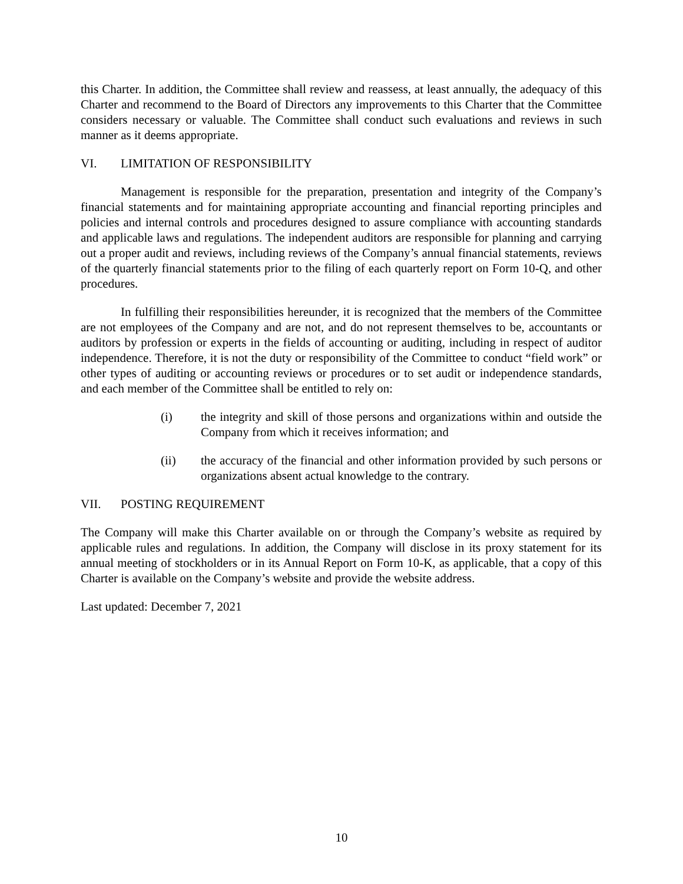this Charter. In addition, the Committee shall review and reassess, at least annually, the adequacy of this Charter and recommend to the Board of Directors any improvements to this Charter that the Committee considers necessary or valuable. The Committee shall conduct such evaluations and reviews in such manner as it deems appropriate.
VI. LIMITATION OF RESPONSIBILITY
Management is responsible for the preparation, presentation and integrity of the Company’s financial statements and for maintaining appropriate accounting and financial reporting principles and policies and internal controls and procedures designed to assure compliance with accounting standards and applicable laws and regulations. The independent auditors are responsible for planning and carrying out a proper audit and reviews, including reviews of the Company’s annual financial statements, reviews of the quarterly financial statements prior to the filing of each quarterly report on Form 10-Q, and other procedures.
In fulfilling their responsibilities hereunder, it is recognized that the members of the Committee are not employees of the Company and are not, and do not represent themselves to be, accountants or auditors by profession or experts in the fields of accounting or auditing, including in respect of auditor independence. Therefore, it is not the duty or responsibility of the Committee to conduct “field work” or other types of auditing or accounting reviews or procedures or to set audit or independence standards, and each member of the Committee shall be entitled to rely on:
(i) the integrity and skill of those persons and organizations within and outside the Company from which it receives information; and
(ii) the accuracy of the financial and other information provided by such persons or organizations absent actual knowledge to the contrary.
VII. POSTING REQUIREMENT
The Company will make this Charter available on or through the Company’s website as required by applicable rules and regulations. In addition, the Company will disclose in its proxy statement for its annual meeting of stockholders or in its Annual Report on Form 10-K, as applicable, that a copy of this Charter is available on the Company’s website and provide the website address.
Last updated: December 7, 2021
10